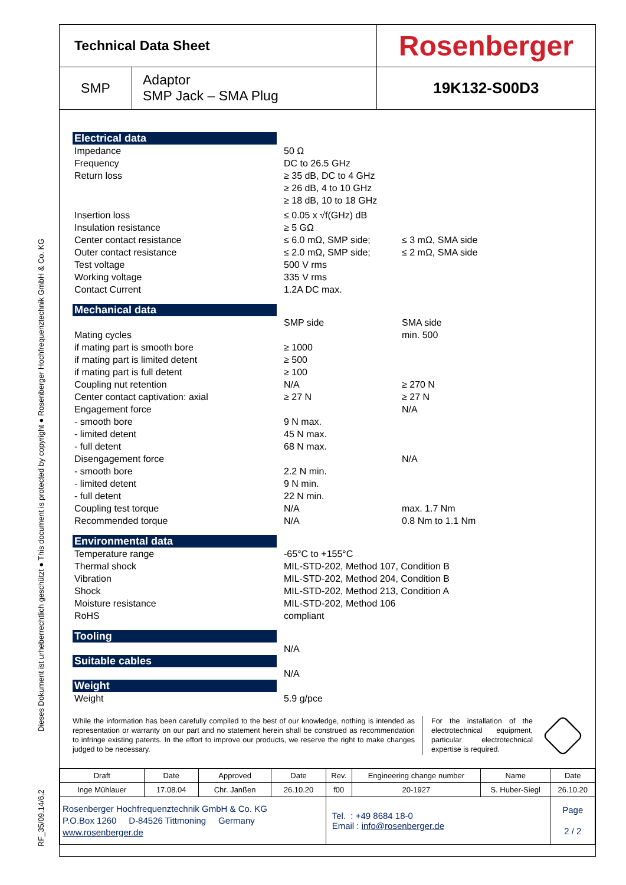Dieses Dokument ist urheberrechtlich geschützt ● This document is protected by copyright ● Rosenberger Hochfrequenztechnik GmbH & Co. KG
RF_35/09.14/6.2
| Technical Data Sheet | | Rosenberger |
| SMP | Adaptor SMP Jack – SMA Plug | 19K132-S00D3 |
Electrical data
Impedance
Frequency
Return loss
50 Ω
DC to 26.5 GHz
≥ 35 dB, DC to 4 GHz
≥ 26 dB, 4 to 10 GHz
≥ 18 dB, 10 to 18 GHz
Insertion loss
Insulation resistance
Center contact resistance
Outer contact resistance
Test voltage
Working voltage
Contact Current
≤ 0.05 x √f(GHz) dB
≥ 5 GΩ
≤ 6.0 mΩ, SMP side;
≤ 2.0 mΩ, SMP side;
500 V rms
335 V rms
1.2A DC max.
≤ 3 mΩ, SMA side
≤ 2 mΩ, SMA side
Mechanical data
Mating cycles
if mating part is smooth bore
if mating part is limited detent
if mating part is full detent
Coupling nut retention
Center contact captivation: axial
Engagement force
- smooth bore
- limited detent
- full detent
Disengagement force
- smooth bore
- limited detent
- full detent
Coupling test torque
Recommended torque
SMP side
≥ 1000
≥ 500
≥ 100
N/A
≥ 27 N
9 N max.
45 N max.
68 N max.
2.2 N min.
9 N min.
22 N min.
N/A
N/A
SMA side
min. 500
≥ 270 N
≥ 27 N
N/A
N/A
max. 1.7 Nm
0.8 Nm to 1.1 Nm
Environmental data
Temperature range
Thermal shock
Vibration
Shock
Moisture resistance
RoHS
-65°C to +155°C
MIL-STD-202, Method 107, Condition B
MIL-STD-202, Method 204, Condition B
MIL-STD-202, Method 213, Condition A
MIL-STD-202, Method 106
compliant
Tooling
N/A
Suitable cables
N/A
Weight
Weight 5.9 g/pce
While the information has been carefully compiled to the best of our knowledge, nothing is intended as representation or warranty on our part and no statement herein shall be construed as recommendation to infringe existing patents. In the effort to improve our products, we reserve the right to make changes judged to be necessary.
For the installation of the electrotechnical equipment, particular electrotechnical expertise is required.
| Draft | Date | Approved | Date | Rev. | Engineering change number | Name | Date |
| --- | --- | --- | --- | --- | --- | --- | --- |
| Inge Mühlauer | 17.08.04 | Chr. Janßen | 26.10.20 | f00 | 20-1927 | S. Huber-Siegl | 26.10.20 |
| Rosenberger Hochfrequenztechnik GmbH & Co. KG P.O.Box 1260 D-84526 Tittmoning Germany www.rosenberger.de | | | | Tel. : +49 8684 18-0 Email : info@rosenberger.de | | | Page 2 / 2 |